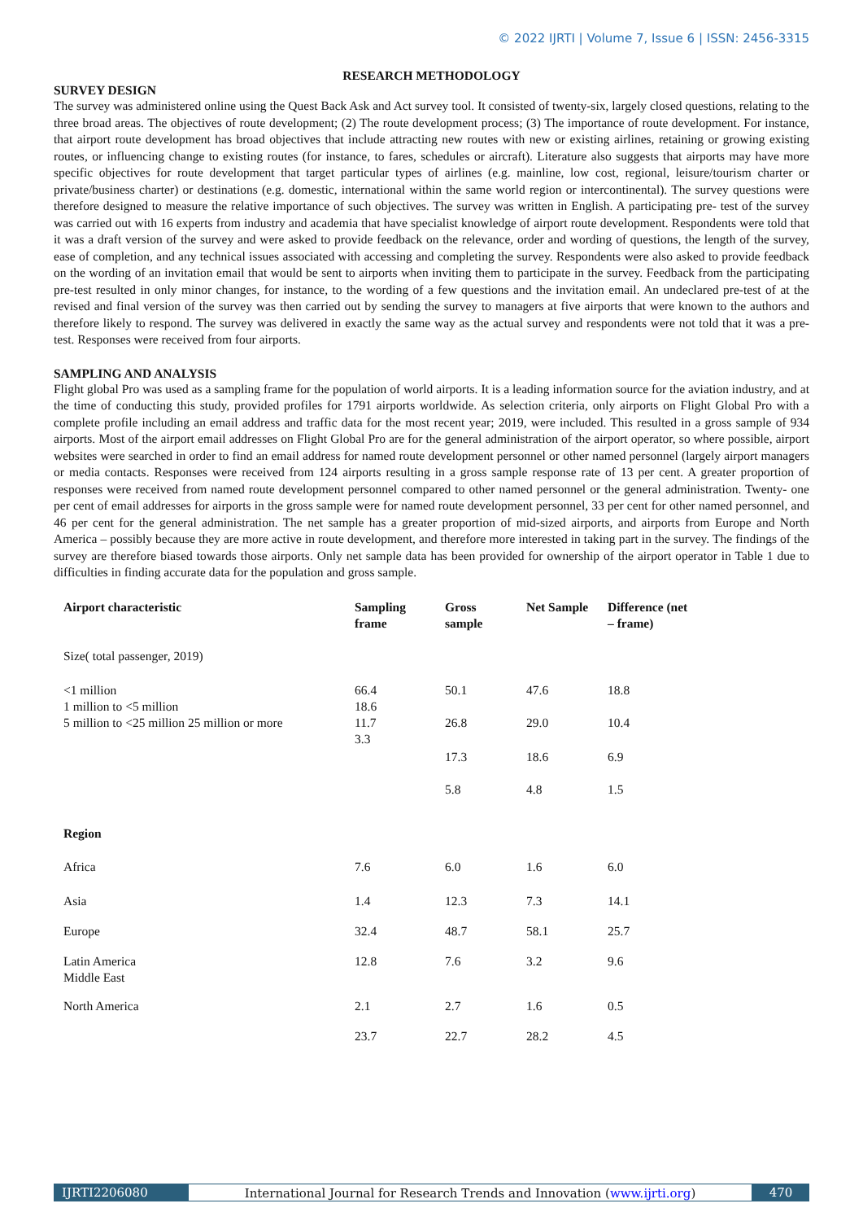© 2022 IJRTI | Volume 7, Issue 6 | ISSN: 2456-3315
RESEARCH METHODOLOGY
SURVEY DESIGN
The survey was administered online using the Quest Back Ask and Act survey tool. It consisted of twenty-six, largely closed questions, relating to the three broad areas. The objectives of route development; (2) The route development process; (3) The importance of route development. For instance, that airport route development has broad objectives that include attracting new routes with new or existing airlines, retaining or growing existing routes, or influencing change to existing routes (for instance, to fares, schedules or aircraft). Literature also suggests that airports may have more specific objectives for route development that target particular types of airlines (e.g. mainline, low cost, regional, leisure/tourism charter or private/business charter) or destinations (e.g. domestic, international within the same world region or intercontinental). The survey questions were therefore designed to measure the relative importance of such objectives. The survey was written in English. A participating pre- test of the survey was carried out with 16 experts from industry and academia that have specialist knowledge of airport route development. Respondents were told that it was a draft version of the survey and were asked to provide feedback on the relevance, order and wording of questions, the length of the survey, ease of completion, and any technical issues associated with accessing and completing the survey. Respondents were also asked to provide feedback on the wording of an invitation email that would be sent to airports when inviting them to participate in the survey. Feedback from the participating pre-test resulted in only minor changes, for instance, to the wording of a few questions and the invitation email. An undeclared pre-test of at the revised and final version of the survey was then carried out by sending the survey to managers at five airports that were known to the authors and therefore likely to respond. The survey was delivered in exactly the same way as the actual survey and respondents were not told that it was a pre-test. Responses were received from four airports.
SAMPLING AND ANALYSIS
Flight global Pro was used as a sampling frame for the population of world airports. It is a leading information source for the aviation industry, and at the time of conducting this study, provided profiles for 1791 airports worldwide. As selection criteria, only airports on Flight Global Pro with a complete profile including an email address and traffic data for the most recent year; 2019, were included. This resulted in a gross sample of 934 airports. Most of the airport email addresses on Flight Global Pro are for the general administration of the airport operator, so where possible, airport websites were searched in order to find an email address for named route development personnel or other named personnel (largely airport managers or media contacts. Responses were received from 124 airports resulting in a gross sample response rate of 13 per cent. A greater proportion of responses were received from named route development personnel compared to other named personnel or the general administration. Twenty- one per cent of email addresses for airports in the gross sample were for named route development personnel, 33 per cent for other named personnel, and 46 per cent for the general administration. The net sample has a greater proportion of mid-sized airports, and airports from Europe and North America – possibly because they are more active in route development, and therefore more interested in taking part in the survey. The findings of the survey are therefore biased towards those airports. Only net sample data has been provided for ownership of the airport operator in Table 1 due to difficulties in finding accurate data for the population and gross sample.
| Airport characteristic | Sampling frame | Gross sample | Net Sample | Difference (net – frame) |
| --- | --- | --- | --- | --- |
| Size( total passenger, 2019) | | | | |
| <1 million 1 million to <5 million | 66.4 18.6 | 50.1 | 47.6 | 18.8 |
| 5 million to <25 million 25 million or more | 11.7 3.3 | 26.8 | 29.0 | 10.4 |
| | | 17.3 | 18.6 | 6.9 |
| | | 5.8 | 4.8 | 1.5 |
| Region | | | | |
| Africa | 7.6 | 6.0 | 1.6 | 6.0 |
| Asia | 1.4 | 12.3 | 7.3 | 14.1 |
| Europe | 32.4 | 48.7 | 58.1 | 25.7 |
| Latin America Middle East | 12.8 | 7.6 | 3.2 | 9.6 |
| North America | 2.1 | 2.7 | 1.6 | 0.5 |
| | 23.7 | 22.7 | 28.2 | 4.5 |
IJRTI2206080 International Journal for Research Trends and Innovation (www.ijrti.org)
470